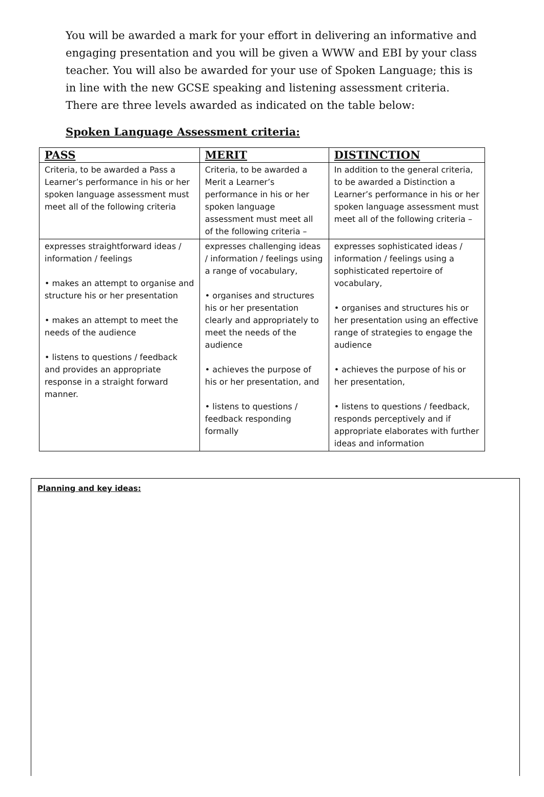You will be awarded a mark for your effort in delivering an informative and engaging presentation and you will be given a WWW and EBI by your class teacher. You will also be awarded for your use of Spoken Language; this is in line with the new GCSE speaking and listening assessment criteria. There are three levels awarded as indicated on the table below:
Spoken Language Assessment criteria:
| PASS | MERIT | DISTINCTION |
| --- | --- | --- |
| Criteria, to be awarded a Pass a Learner’s performance in his or her spoken language assessment must meet all of the following criteria | Criteria, to be awarded a Merit a Learner’s performance in his or her spoken language assessment must meet all of the following criteria – | In addition to the general criteria, to be awarded a Distinction a Learner’s performance in his or her spoken language assessment must meet all of the following criteria – |
| expresses straightforward ideas / information / feelings • makes an attempt to organise and structure his or her presentation • makes an attempt to meet the needs of the audience • listens to questions / feedback and provides an appropriate response in a straight forward manner. | expresses challenging ideas / information / feelings using a range of vocabulary, • organises and structures his or her presentation clearly and appropriately to meet the needs of the audience • achieves the purpose of his or her presentation, and • listens to questions / feedback responding formally | expresses sophisticated ideas / information / feelings using a sophisticated repertoire of vocabulary, • organises and structures his or her presentation using an effective range of strategies to engage the audience • achieves the purpose of his or her presentation, • listens to questions / feedback, responds perceptively and if appropriate elaborates with further ideas and information |
Planning and key ideas: